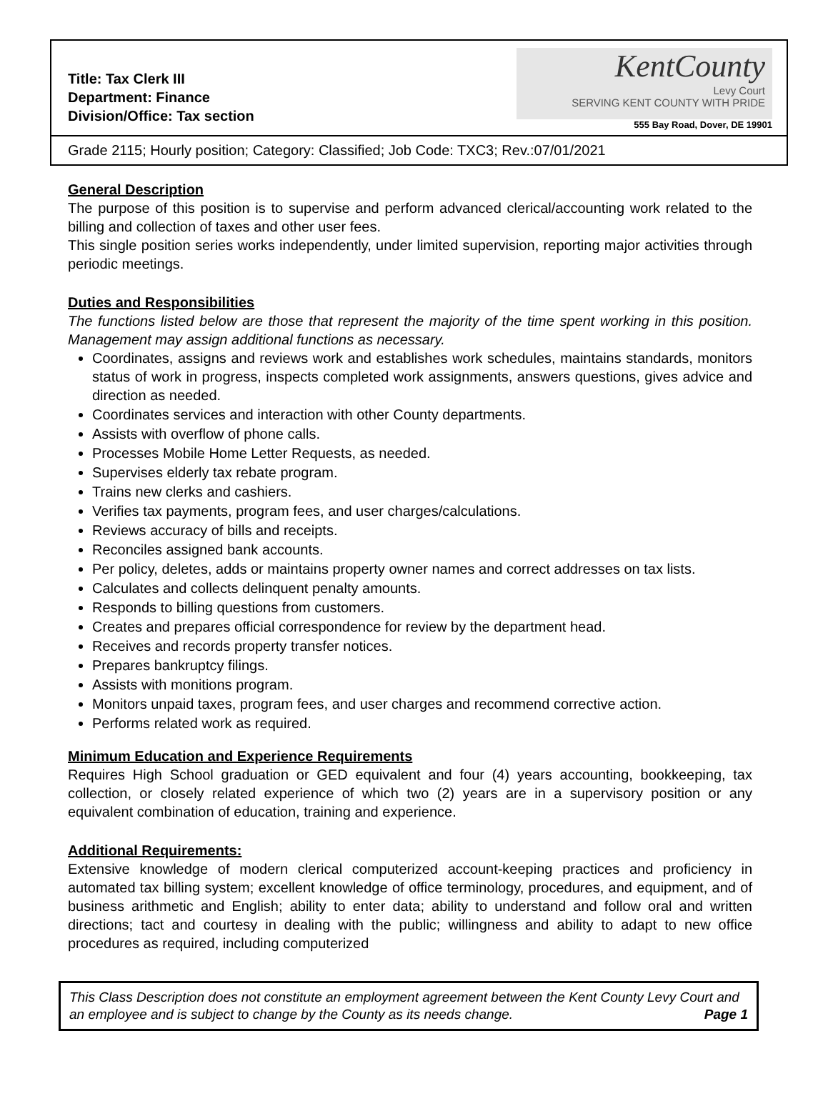Title: Tax Clerk III
Department: Finance
Division/Office: Tax section
KentCounty
Levy Court
SERVING KENT COUNTY WITH PRIDE
555 Bay Road, Dover, DE 19901
Grade 2115; Hourly position; Category: Classified; Job Code: TXC3; Rev.:07/01/2021
General Description
The purpose of this position is to supervise and perform advanced clerical/accounting work related to the billing and collection of taxes and other user fees.
This single position series works independently, under limited supervision, reporting major activities through periodic meetings.
Duties and Responsibilities
The functions listed below are those that represent the majority of the time spent working in this position. Management may assign additional functions as necessary.
Coordinates, assigns and reviews work and establishes work schedules, maintains standards, monitors status of work in progress, inspects completed work assignments, answers questions, gives advice and direction as needed.
Coordinates services and interaction with other County departments.
Assists with overflow of phone calls.
Processes Mobile Home Letter Requests, as needed.
Supervises elderly tax rebate program.
Trains new clerks and cashiers.
Verifies tax payments, program fees, and user charges/calculations.
Reviews accuracy of bills and receipts.
Reconciles assigned bank accounts.
Per policy, deletes, adds or maintains property owner names and correct addresses on tax lists.
Calculates and collects delinquent penalty amounts.
Responds to billing questions from customers.
Creates and prepares official correspondence for review by the department head.
Receives and records property transfer notices.
Prepares bankruptcy filings.
Assists with monitions program.
Monitors unpaid taxes, program fees, and user charges and recommend corrective action.
Performs related work as required.
Minimum Education and Experience Requirements
Requires High School graduation or GED equivalent and four (4) years accounting, bookkeeping, tax collection, or closely related experience of which two (2) years are in a supervisory position or any equivalent combination of education, training and experience.
Additional Requirements:
Extensive knowledge of modern clerical computerized account-keeping practices and proficiency in automated tax billing system; excellent knowledge of office terminology, procedures, and equipment, and of business arithmetic and English; ability to enter data; ability to understand and follow oral and written directions; tact and courtesy in dealing with the public; willingness and ability to adapt to new office procedures as required, including computerized
This Class Description does not constitute an employment agreement between the Kent County Levy Court and an employee and is subject to change by the County as its needs change. Page 1